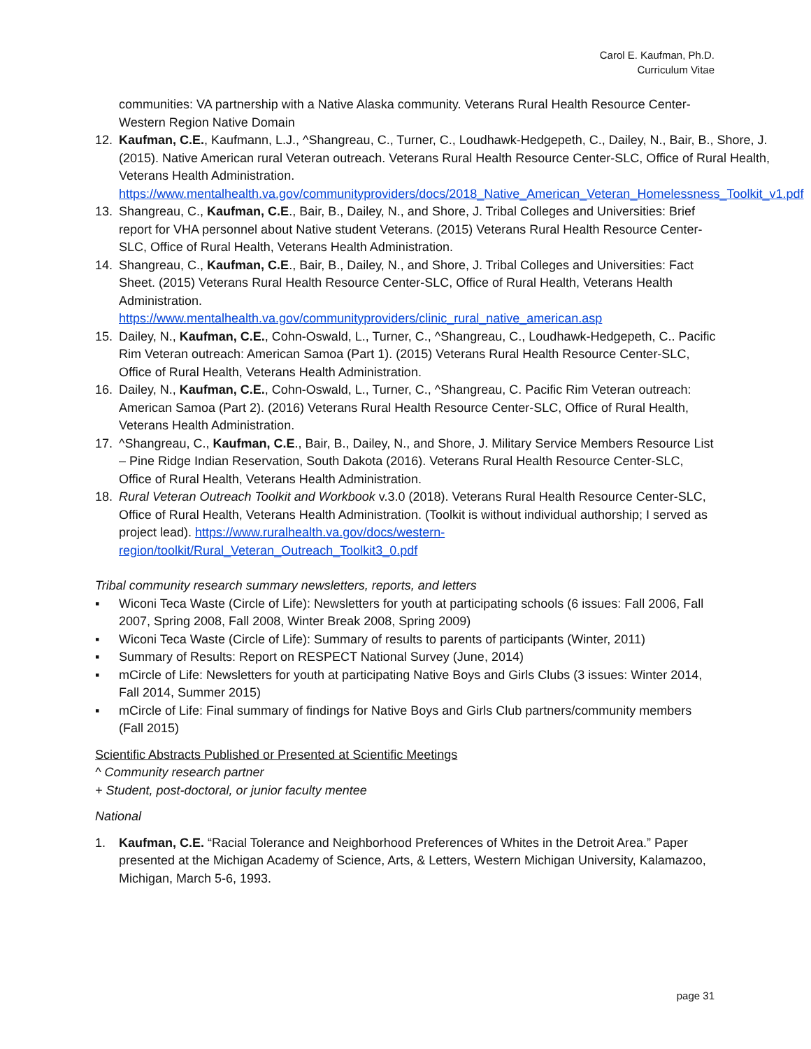Carol E. Kaufman, Ph.D.
Curriculum Vitae
communities: VA partnership with a Native Alaska community. Veterans Rural Health Resource Center-Western Region Native Domain
12. Kaufman, C.E., Kaufmann, L.J., ^Shangreau, C., Turner, C., Loudhawk-Hedgepeth, C., Dailey, N., Bair, B., Shore, J. (2015). Native American rural Veteran outreach. Veterans Rural Health Resource Center-SLC, Office of Rural Health, Veterans Health Administration. https://www.mentalhealth.va.gov/communityproviders/docs/2018_Native_American_Veteran_Homelessness_Toolkit_v1.pdf
13. Shangreau, C., Kaufman, C.E., Bair, B., Dailey, N., and Shore, J. Tribal Colleges and Universities: Brief report for VHA personnel about Native student Veterans. (2015) Veterans Rural Health Resource Center-SLC, Office of Rural Health, Veterans Health Administration.
14. Shangreau, C., Kaufman, C.E., Bair, B., Dailey, N., and Shore, J. Tribal Colleges and Universities: Fact Sheet. (2015) Veterans Rural Health Resource Center-SLC, Office of Rural Health, Veterans Health Administration.
https://www.mentalhealth.va.gov/communityproviders/clinic_rural_native_american.asp
15. Dailey, N., Kaufman, C.E., Cohn-Oswald, L., Turner, C., ^Shangreau, C., Loudhawk-Hedgepeth, C.. Pacific Rim Veteran outreach: American Samoa (Part 1). (2015) Veterans Rural Health Resource Center-SLC, Office of Rural Health, Veterans Health Administration.
16. Dailey, N., Kaufman, C.E., Cohn-Oswald, L., Turner, C., ^Shangreau, C. Pacific Rim Veteran outreach: American Samoa (Part 2). (2016) Veterans Rural Health Resource Center-SLC, Office of Rural Health, Veterans Health Administration.
17. ^Shangreau, C., Kaufman, C.E., Bair, B., Dailey, N., and Shore, J. Military Service Members Resource List – Pine Ridge Indian Reservation, South Dakota (2016). Veterans Rural Health Resource Center-SLC, Office of Rural Health, Veterans Health Administration.
18. Rural Veteran Outreach Toolkit and Workbook v.3.0 (2018). Veterans Rural Health Resource Center-SLC, Office of Rural Health, Veterans Health Administration. (Toolkit is without individual authorship; I served as project lead). https://www.ruralhealth.va.gov/docs/western-region/toolkit/Rural_Veteran_Outreach_Toolkit3_0.pdf
Tribal community research summary newsletters, reports, and letters
▪ Wiconi Teca Waste (Circle of Life): Newsletters for youth at participating schools (6 issues: Fall 2006, Fall 2007, Spring 2008, Fall 2008, Winter Break 2008, Spring 2009)
▪ Wiconi Teca Waste (Circle of Life): Summary of results to parents of participants (Winter, 2011)
▪ Summary of Results: Report on RESPECT National Survey (June, 2014)
▪ mCircle of Life: Newsletters for youth at participating Native Boys and Girls Clubs (3 issues: Winter 2014, Fall 2014, Summer 2015)
▪ mCircle of Life: Final summary of findings for Native Boys and Girls Club partners/community members (Fall 2015)
Scientific Abstracts Published or Presented at Scientific Meetings
^ Community research partner
+ Student, post-doctoral, or junior faculty mentee
National
1. Kaufman, C.E. “Racial Tolerance and Neighborhood Preferences of Whites in the Detroit Area.” Paper presented at the Michigan Academy of Science, Arts, & Letters, Western Michigan University, Kalamazoo, Michigan, March 5-6, 1993.
page 31